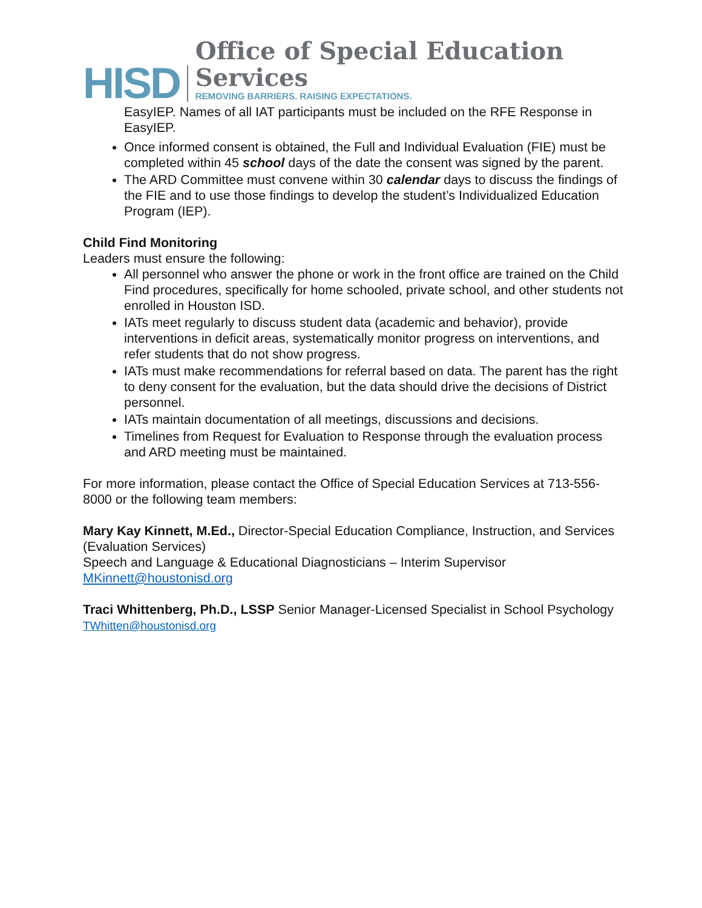HISD
Office of Special Education Services
REMOVING BARRIERS. RAISING EXPECTATIONS.
EasyIEP. Names of all IAT participants must be included on the RFE Response in EasyIEP.
Once informed consent is obtained, the Full and Individual Evaluation (FIE) must be completed within 45 school days of the date the consent was signed by the parent.
The ARD Committee must convene within 30 calendar days to discuss the findings of the FIE and to use those findings to develop the student’s Individualized Education Program (IEP).
Child Find Monitoring
Leaders must ensure the following:
All personnel who answer the phone or work in the front office are trained on the Child Find procedures, specifically for home schooled, private school, and other students not enrolled in Houston ISD.
IATs meet regularly to discuss student data (academic and behavior), provide interventions in deficit areas, systematically monitor progress on interventions, and refer students that do not show progress.
IATs must make recommendations for referral based on data. The parent has the right to deny consent for the evaluation, but the data should drive the decisions of District personnel.
IATs maintain documentation of all meetings, discussions and decisions.
Timelines from Request for Evaluation to Response through the evaluation process and ARD meeting must be maintained.
For more information, please contact the Office of Special Education Services at 713-556-8000 or the following team members:
Mary Kay Kinnett, M.Ed., Director-Special Education Compliance, Instruction, and Services (Evaluation Services)
Speech and Language & Educational Diagnosticians – Interim Supervisor
MKinnett@houstonisd.org
Traci Whittenberg, Ph.D., LSSP Senior Manager-Licensed Specialist in School Psychology
TWhitten@houstonisd.org